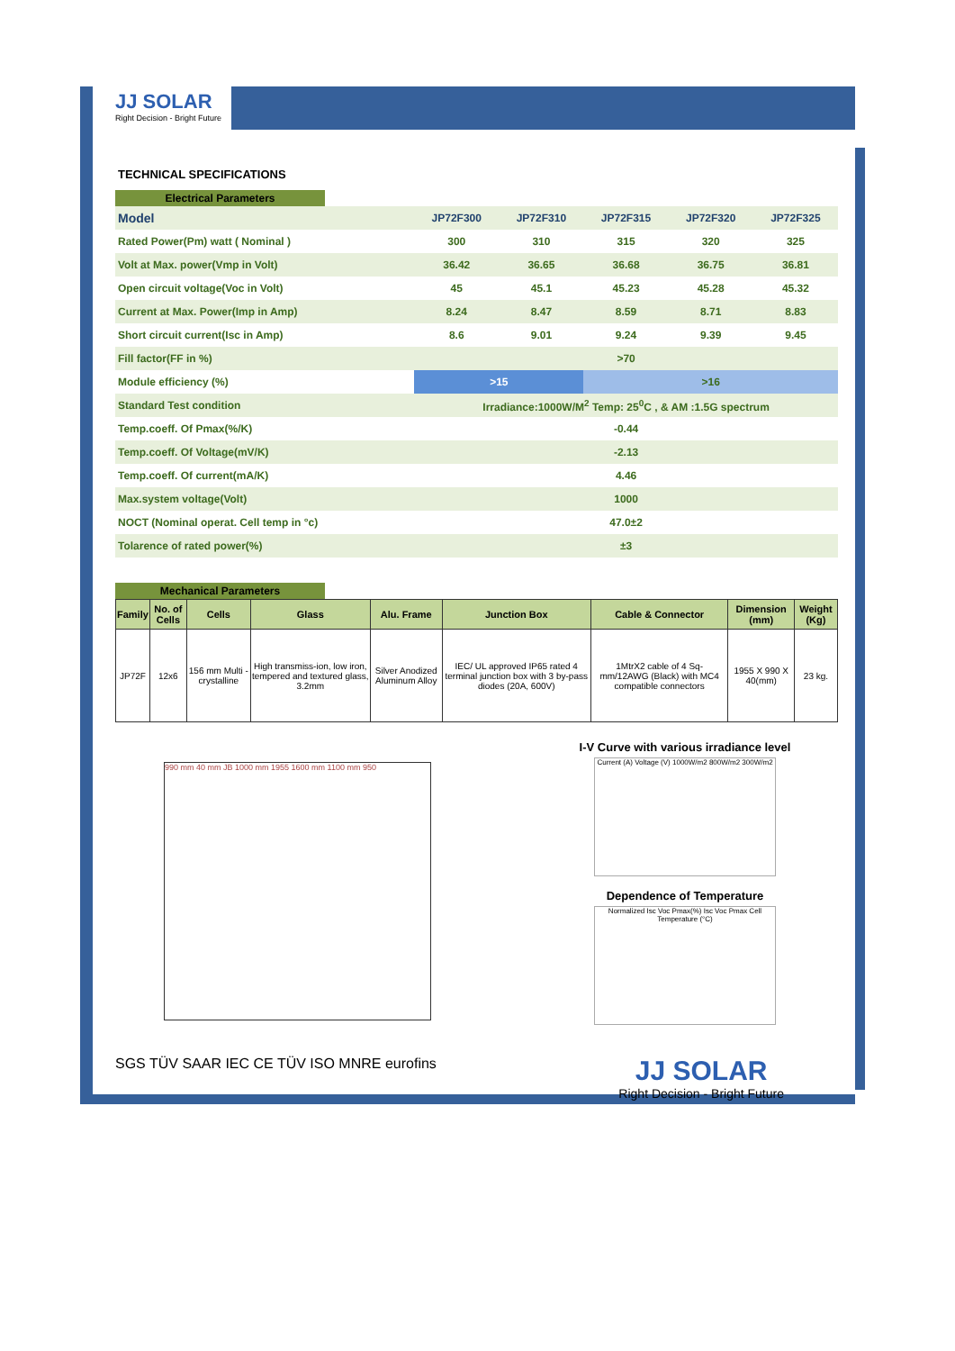JJ SOLAR
Right Decision - Bright Future
TECHNICAL SPECIFICATIONS
Electrical Parameters
| Model | JP72F300 | JP72F310 | JP72F315 | JP72F320 | JP72F325 |
| Rated Power(Pm) watt ( Nominal ) | 300 | 310 | 315 | 320 | 325 |
| Volt at Max. power(Vmp in Volt) | 36.42 | 36.65 | 36.68 | 36.75 | 36.81 |
| Open circuit voltage(Voc in Volt) | 45 | 45.1 | 45.23 | 45.28 | 45.32 |
| Current at Max. Power(Imp in Amp) | 8.24 | 8.47 | 8.59 | 8.71 | 8.83 |
| Short circuit current(Isc in Amp) | 8.6 | 9.01 | 9.24 | 9.39 | 9.45 |
| Fill factor(FF in %) | >70 | | | | |
| Module efficiency (%) | >15 | | >16 | | |
| Standard Test condition | Irradiance:1000W/M<sup>2</sup> Temp: 25<sup>0</sup>C , & AM :1.5G spectrum | | | | |
| Temp.coeff. Of Pmax(%/K) | -0.44 | | | | |
| Temp.coeff. Of Voltage(mV/K) | -2.13 | | | | |
| Temp.coeff. Of current(mA/K) | 4.46 | | | | |
| Max.system voltage(Volt) | 1000 | | | | |
| NOCT (Nominal operat. Cell temp in °c) | 47.0±2 | | | | |
| Tolarence of rated power(%) | ±3 | | | | |
Mechanical Parameters
| Family | No. of Cells | Cells | Glass | Alu. Frame | Junction Box | Cable & Connector | Dimension (mm) | Weight (Kg) |
| --- | --- | --- | --- | --- | --- | --- | --- | --- |
| JP72F | 12x6 | 156 mm Multi - crystalline | High transmiss-ion, low iron, tempered and textured glass, 3.2mm | Silver Anodized Aluminum Alloy | IEC/ UL approved IP65 rated 4 terminal junction box with 3 by-pass diodes (20A, 600V) | 1MtrX2 cable of 4 Sq-mm/12AWG (Black) with MC4 compatible connectors | 1955 X 990 X 40(mm) | 23 kg. |
990 mm 40 mm JB 1000 mm 1955 1600 mm 1100 mm 950
I-V Curve with various irradiance level
Current (A) Voltage (V) 1000W/m2 800W/m2 300W/m2
Dependence of Temperature
Normalized Isc Voc Pmax(%) Isc Voc Pmax Cell Temperature (°C)
SGS TÜV SAAR IEC CE TÜV ISO MNRE eurofins
JJ SOLAR
Right Decision - Bright Future